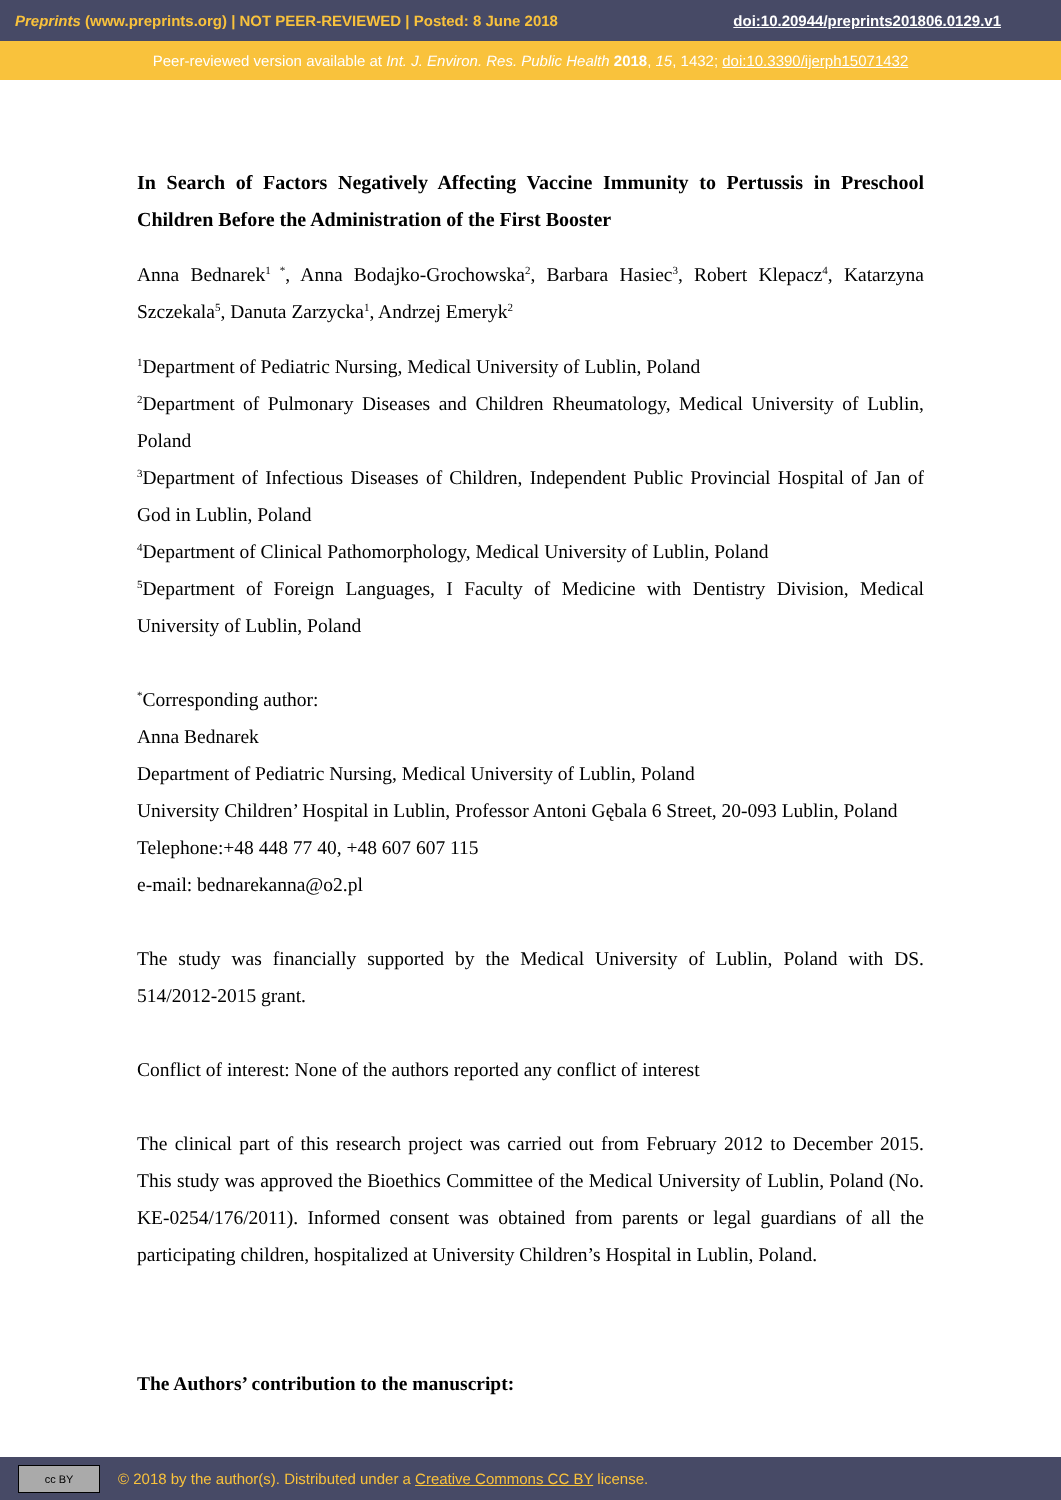Preprints (www.preprints.org) | NOT PEER-REVIEWED | Posted: 8 June 2018 doi:10.20944/preprints201806.0129.v1
Peer-reviewed version available at Int. J. Environ. Res. Public Health 2018, 15, 1432; doi:10.3390/ijerph15071432
In Search of Factors Negatively Affecting Vaccine Immunity to Pertussis in Preschool Children Before the Administration of the First Booster
Anna Bednarek<sup>1 *</sup>, Anna Bodajko-Grochowska<sup>2</sup>, Barbara Hasiec<sup>3</sup>, Robert Klepacz<sup>4</sup>, Katarzyna Szczekala<sup>5</sup>, Danuta Zarzycka<sup>1</sup>, Andrzej Emeryk<sup>2</sup>
<sup>1</sup> Department of Pediatric Nursing, Medical University of Lublin, Poland
<sup>2</sup> Department of Pulmonary Diseases and Children Rheumatology, Medical University of Lublin, Poland
<sup>3</sup> Department of Infectious Diseases of Children, Independent Public Provincial Hospital of Jan of God in Lublin, Poland
<sup>4</sup> Department of Clinical Pathomorphology, Medical University of Lublin, Poland
<sup>5</sup> Department of Foreign Languages, I Faculty of Medicine with Dentistry Division, Medical University of Lublin, Poland
<sup>*</sup> Corresponding author:
Anna Bednarek
Department of Pediatric Nursing, Medical University of Lublin, Poland
University Children’ Hospital in Lublin, Professor Antoni Gębala 6 Street, 20-093 Lublin, Poland
Telephone:+48 448 77 40, +48 607 607 115
e-mail: bednarekanna@o2.pl
The study was financially supported by the Medical University of Lublin, Poland with DS. 514/2012-2015 grant.
Conflict of interest: None of the authors reported any conflict of interest
The clinical part of this research project was carried out from February 2012 to December 2015. This study was approved the Bioethics Committee of the Medical University of Lublin, Poland (No. KE-0254/176/2011). Informed consent was obtained from parents or legal guardians of all the participating children, hospitalized at University Children’s Hospital in Lublin, Poland.
The Authors’ contribution to the manuscript:
cc BY
© 2018 by the author(s). Distributed under a Creative Commons CC BY license.